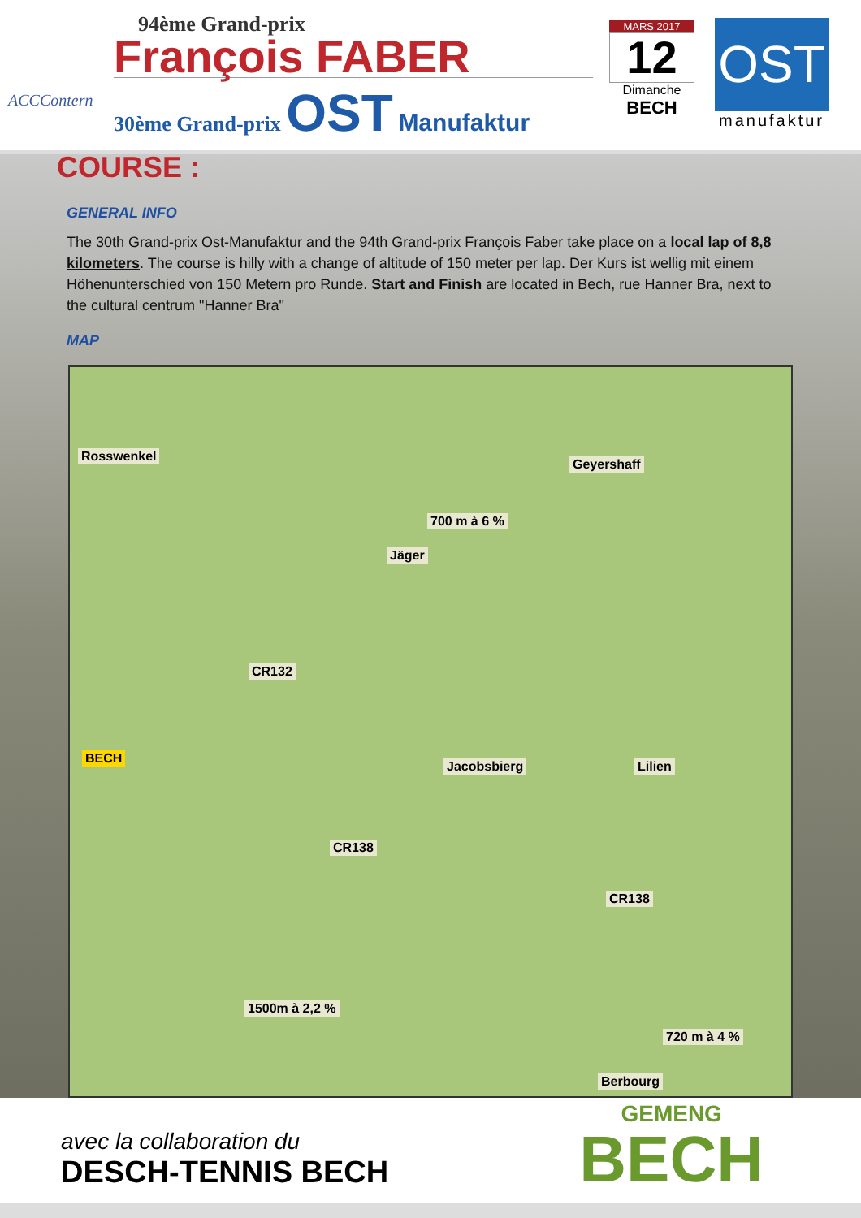ACCContern
94ème Grand-prix
François FABER
30ème Grand-prix OST Manufaktur
MARS 2017
12
Dimanche
BECH
OST
manufaktur
COURSE :
GENERAL INFO
The 30th Grand-prix Ost-Manufaktur and the 94th Grand-prix François Faber take place on a local lap of 8,8 kilometers. The course is hilly with a change of altitude of 150 meter per lap. Der Kurs ist wellig mit einem Höhenunterschied von 150 Metern pro Runde. Start and Finish are located in Bech, rue Hanner Bra, next to the cultural centrum "Hanner Bra"
MAP
Rosswenkel
Geyershaff
700 m à 6 %
Jäger
CR132
BECH
Jacobsbierg Lilien
CR138
CR138
1500m à 2,2 %
720 m à 4 %
Berbourg
avec la collaboration du
DESCH-TENNIS BECH
GEMENG
BECH